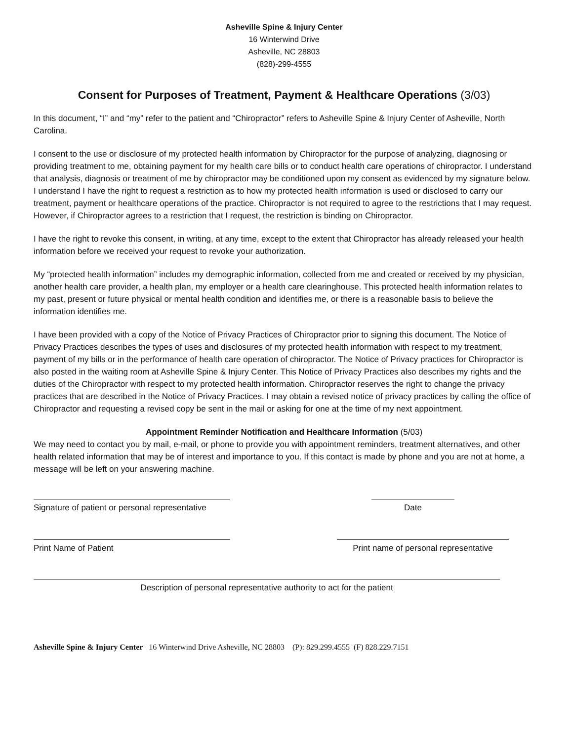Asheville Spine & Injury Center
16 Winterwind Drive
Asheville, NC 28803
(828)-299-4555
Consent for Purposes of Treatment, Payment & Healthcare Operations (3/03)
In this document, “I” and “my” refer to the patient and “Chiropractor” refers to Asheville Spine & Injury Center of Asheville, North Carolina.
I consent to the use or disclosure of my protected health information by Chiropractor for the purpose of analyzing, diagnosing or providing treatment to me, obtaining payment for my health care bills or to conduct health care operations of chiropractor. I understand that analysis, diagnosis or treatment of me by chiropractor may be conditioned upon my consent as evidenced by my signature below. I understand I have the right to request a restriction as to how my protected health information is used or disclosed to carry our treatment, payment or healthcare operations of the practice. Chiropractor is not required to agree to the restrictions that I may request. However, if Chiropractor agrees to a restriction that I request, the restriction is binding on Chiropractor.
I have the right to revoke this consent, in writing, at any time, except to the extent that Chiropractor has already released your health information before we received your request to revoke your authorization.
My “protected health information” includes my demographic information, collected from me and created or received by my physician, another health care provider, a health plan, my employer or a health care clearinghouse. This protected health information relates to my past, present or future physical or mental health condition and identifies me, or there is a reasonable basis to believe the information identifies me.
I have been provided with a copy of the Notice of Privacy Practices of Chiropractor prior to signing this document. The Notice of Privacy Practices describes the types of uses and disclosures of my protected health information with respect to my treatment, payment of my bills or in the performance of health care operation of chiropractor. The Notice of Privacy practices for Chiropractor is also posted in the waiting room at Asheville Spine & Injury Center. This Notice of Privacy Practices also describes my rights and the duties of the Chiropractor with respect to my protected health information. Chiropractor reserves the right to change the privacy practices that are described in the Notice of Privacy Practices. I may obtain a revised notice of privacy practices by calling the office of Chiropractor and requesting a revised copy be sent in the mail or asking for one at the time of my next appointment.
Appointment Reminder Notification and Healthcare Information (5/03)
We may need to contact you by mail, e-mail, or phone to provide you with appointment reminders, treatment alternatives, and other health related information that may be of interest and importance to you. If this contact is made by phone and you are not at home, a message will be left on your answering machine.
Signature of patient or personal representative
Date
Print Name of Patient Print name of personal representative
Description of personal representative authority to act for the patient
Asheville Spine & Injury Center 16 Winterwind Drive Asheville, NC 28803 (P): 829.299.4555 (F) 828.229.7151